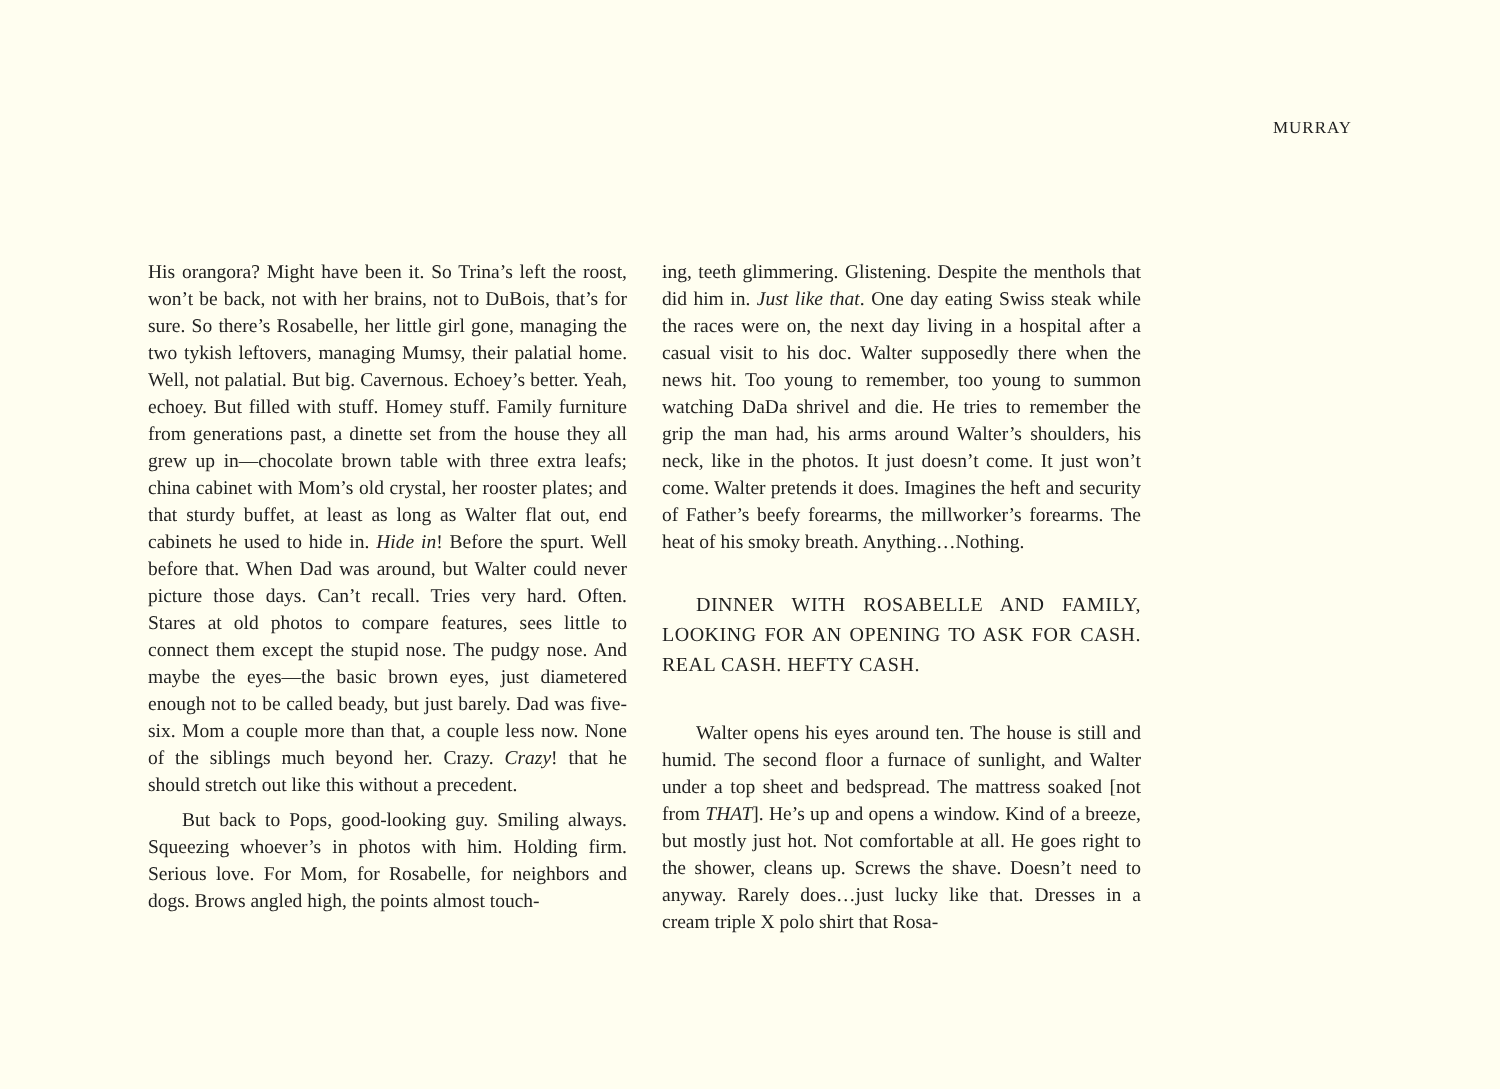MURRAY
His orangora? Might have been it. So Trina’s left the roost, won’t be back, not with her brains, not to DuBois, that’s for sure. So there’s Rosabelle, her little girl gone, managing the two tykish leftovers, managing Mumsy, their palatial home. Well, not palatial. But big. Cavernous. Echoey’s better. Yeah, echoey. But filled with stuff. Homey stuff. Family furniture from generations past, a dinette set from the house they all grew up in—chocolate brown table with three extra leafs; china cabinet with Mom’s old crystal, her rooster plates; and that sturdy buffet, at least as long as Walter flat out, end cabinets he used to hide in. Hide in! Before the spurt. Well before that. When Dad was around, but Walter could never picture those days. Can’t recall. Tries very hard. Often. Stares at old photos to compare features, sees little to connect them except the stupid nose. The pudgy nose. And maybe the eyes—the basic brown eyes, just diametered enough not to be called beady, but just barely. Dad was five-six. Mom a couple more than that, a couple less now. None of the siblings much beyond her. Crazy. Crazy! that he should stretch out like this without a precedent.
But back to Pops, good-looking guy. Smiling always. Squeezing whoever’s in photos with him. Holding firm. Serious love. For Mom, for Rosabelle, for neighbors and dogs. Brows angled high, the points almost touch-
ing, teeth glimmering. Glistening. Despite the menthols that did him in. Just like that. One day eating Swiss steak while the races were on, the next day living in a hospital after a casual visit to his doc. Walter supposedly there when the news hit. Too young to remember, too young to summon watching DaDa shrivel and die. He tries to remember the grip the man had, his arms around Walter’s shoulders, his neck, like in the photos. It just doesn’t come. It just won’t come. Walter pretends it does. Imagines the heft and security of Father’s beefy forearms, the millworker’s forearms. The heat of his smoky breath. Anything…Nothing.
DINNER WITH ROSABELLE AND FAMILY, LOOKING FOR AN OPENING TO ASK FOR CASH. REAL CASH. HEFTY CASH.
Walter opens his eyes around ten. The house is still and humid. The second floor a furnace of sunlight, and Walter under a top sheet and bedspread. The mattress soaked [not from THAT]. He’s up and opens a window. Kind of a breeze, but mostly just hot. Not comfortable at all. He goes right to the shower, cleans up. Screws the shave. Doesn’t need to anyway. Rarely does…just lucky like that. Dresses in a cream triple X polo shirt that Rosa-